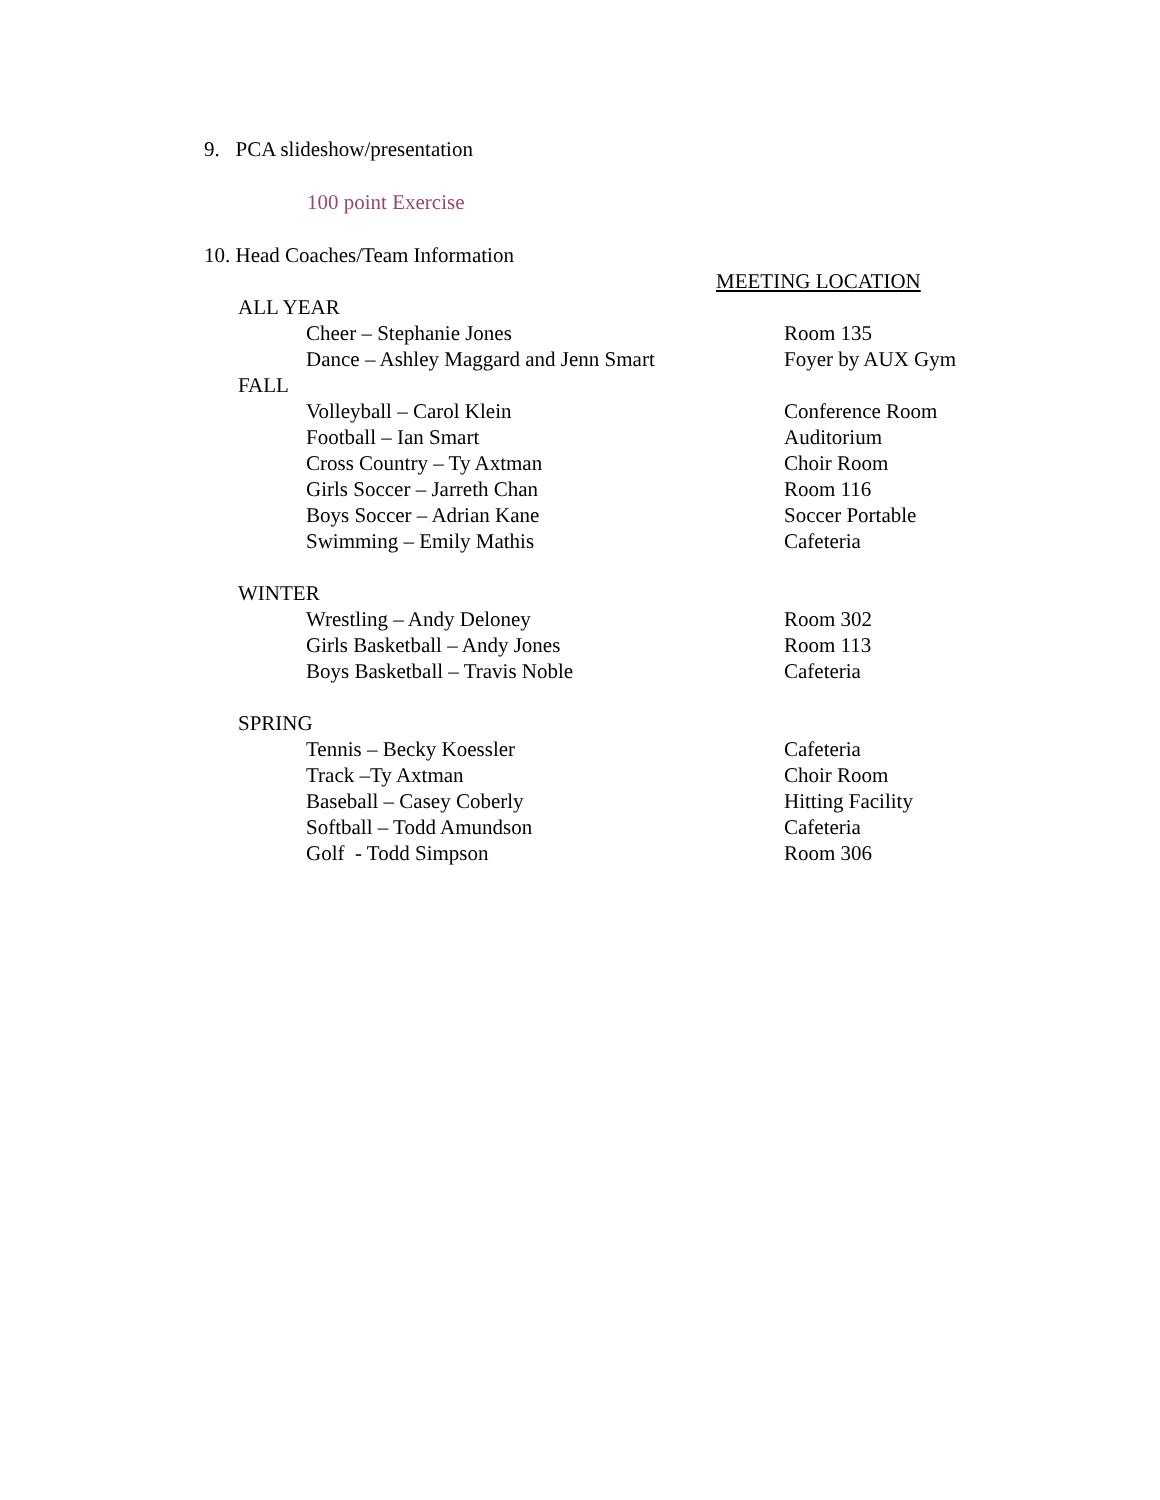9. PCA slideshow/presentation
100 point Exercise
10. Head Coaches/Team Information
| | | MEETING LOCATION |
| ALL YEAR | | |
| | Cheer – Stephanie Jones | Room 135 |
| | Dance – Ashley Maggard and Jenn Smart | Foyer by AUX Gym |
| FALL | | |
| | Volleyball – Carol Klein | Conference Room |
| | Football – Ian Smart | Auditorium |
| | Cross Country – Ty Axtman | Choir Room |
| | Girls Soccer – Jarreth Chan | Room 116 |
| | Boys Soccer – Adrian Kane | Soccer Portable |
| | Swimming – Emily Mathis | Cafeteria |
| WINTER | | |
| | Wrestling – Andy Deloney | Room 302 |
| | Girls Basketball – Andy Jones | Room 113 |
| | Boys Basketball – Travis Noble | Cafeteria |
| SPRING | | |
| | Tennis – Becky Koessler | Cafeteria |
| | Track –Ty Axtman | Choir Room |
| | Baseball – Casey Coberly | Hitting Facility |
| | Softball – Todd Amundson | Cafeteria |
| | Golf - Todd Simpson | Room 306 |